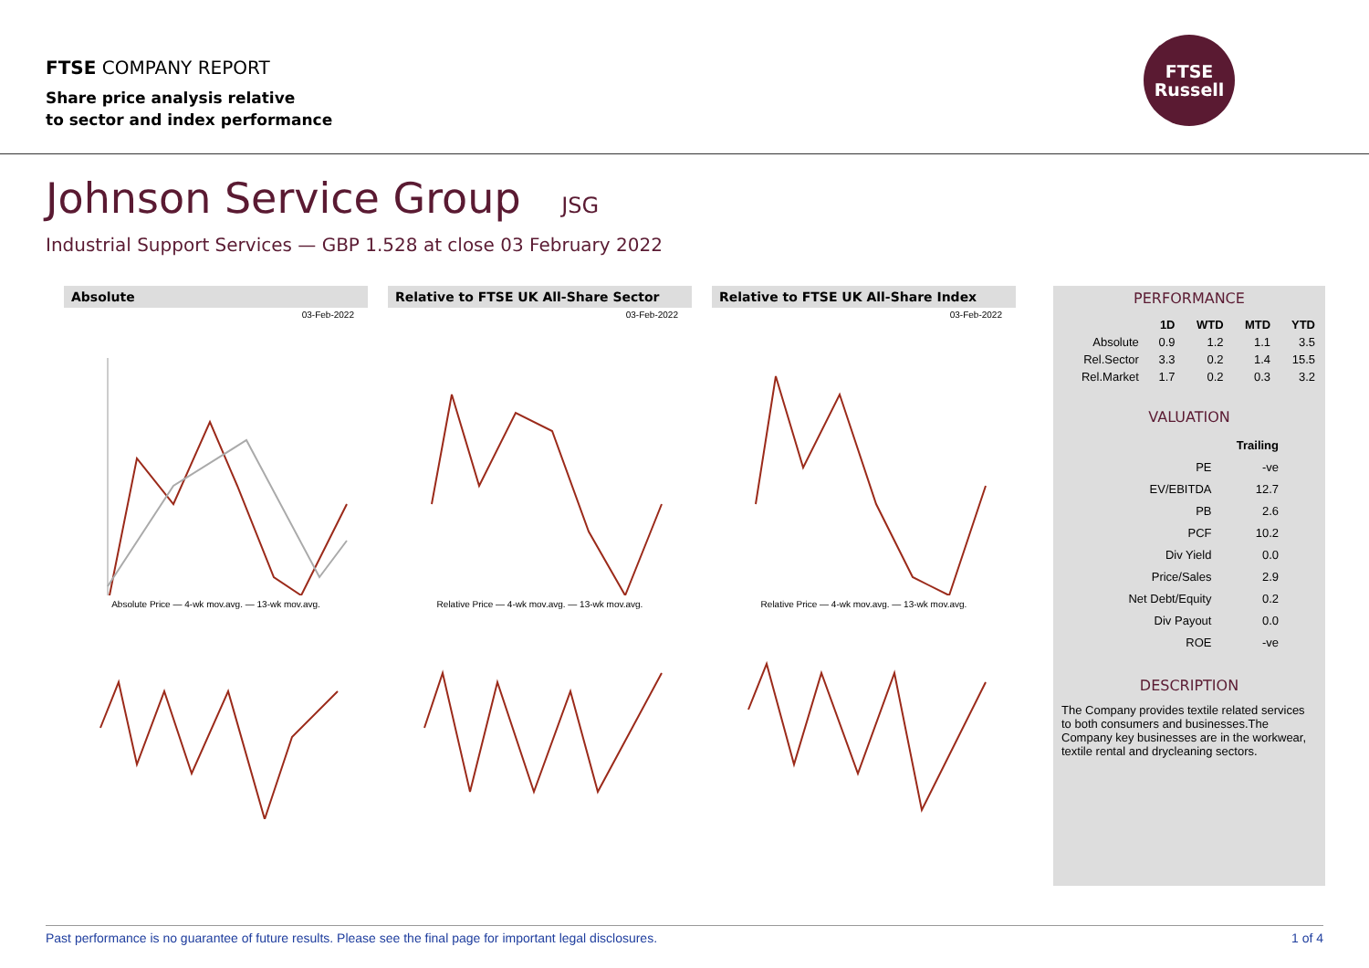FTSE COMPANY REPORT
Share price analysis relative
to sector and index performance
FTSE
Russell
Johnson Service Group JSG
Industrial Support Services — GBP 1.528 at close 03 February 2022
Absolute
03-Feb-2022
Absolute Price — 4-wk mov.avg. — 13-wk mov.avg.
Relative to FTSE UK All-Share Sector
03-Feb-2022
Relative Price — 4-wk mov.avg. — 13-wk mov.avg.
Relative to FTSE UK All-Share Index
03-Feb-2022
Relative Price — 4-wk mov.avg. — 13-wk mov.avg.
PERFORMANCE
| | 1D | WTD | MTD | YTD |
| --- | --- | --- | --- | --- |
| Absolute | 0.9 | 1.2 | 1.1 | 3.5 |
| Rel.Sector | 3.3 | 0.2 | 1.4 | 15.5 |
| Rel.Market | 1.7 | 0.2 | 0.3 | 3.2 |
VALUATION
| | Trailing |
| --- | --- |
| PE | -ve |
| EV/EBITDA | 12.7 |
| PB | 2.6 |
| PCF | 10.2 |
| Div Yield | 0.0 |
| Price/Sales | 2.9 |
| Net Debt/Equity | 0.2 |
| Div Payout | 0.0 |
| ROE | -ve |
DESCRIPTION
The Company provides textile related services to both consumers and businesses.The Company key businesses are in the workwear, textile rental and drycleaning sectors.
Past performance is no guarantee of future results. Please see the final page for important legal disclosures. 1 of 4